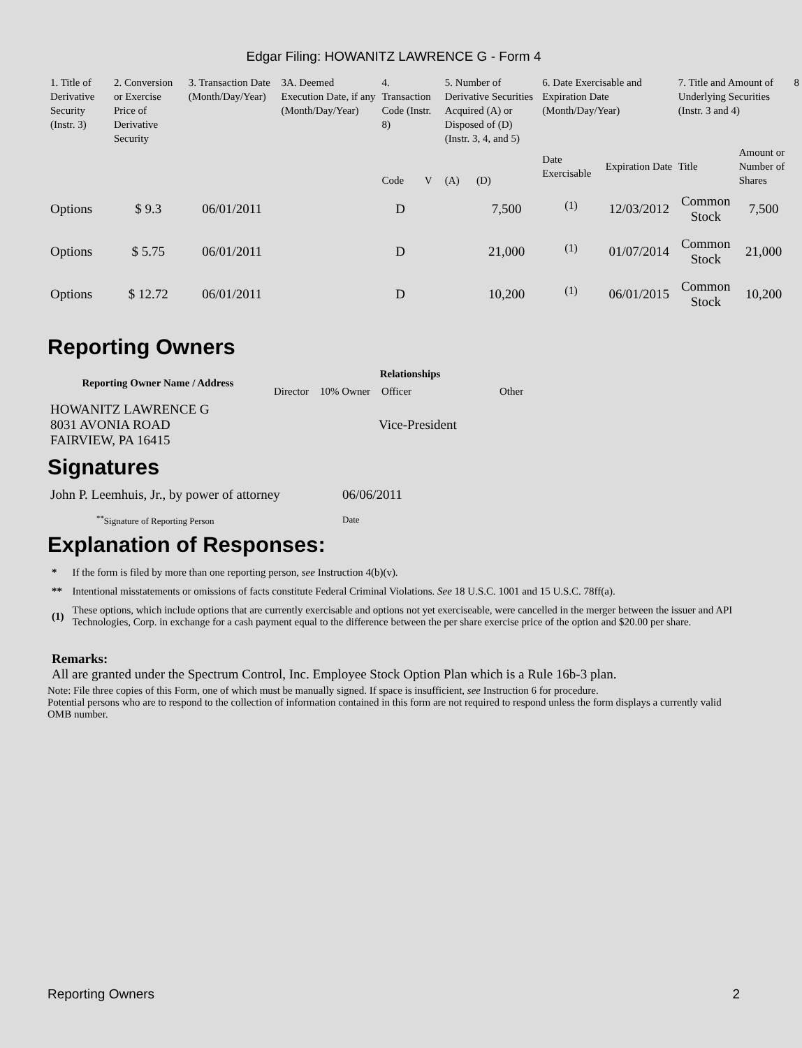Edgar Filing: HOWANITZ LAWRENCE G - Form 4
| 1. Title of Derivative Security (Instr. 3) | 2. Conversion or Exercise Price of Derivative Security | 3. Transaction Date (Month/Day/Year) | 3A. Deemed Execution Date, if any (Month/Day/Year) | 4. Transaction Code (Instr. 8) | | 5. Number of Derivative Securities Acquired (A) or Disposed of (D) (Instr. 3, 4, and 5) | | 6. Date Exercisable and Expiration Date (Month/Day/Year) | | 7. Title and Amount of Underlying Securities (Instr. 3 and 4) | | 8 |
| --- | --- | --- | --- | --- | --- | --- | --- | --- | --- | --- | --- | --- |
| | | | | Code | V | (A) | (D) | Date Exercisable | Expiration Date | Title | Amount or Number of Shares | |
| Options | $ 9.3 | 06/01/2011 | | D | | | 7,500 | <sup>(1)</sup> | 12/03/2012 | Common Stock | 7,500 | |
| Options | $ 5.75 | 06/01/2011 | | D | | | 21,000 | <sup>(1)</sup> | 01/07/2014 | Common Stock | 21,000 | |
| Options | $ 12.72 | 06/01/2011 | | D | | | 10,200 | <sup>(1)</sup> | 06/01/2015 | Common Stock | 10,200 | |
Reporting Owners
| Reporting Owner Name / Address | Relationships | | | |
| --- | --- | --- | --- | --- |
| | Director | 10% Owner | Officer | Other |
| HOWANITZ LAWRENCE G 8031 AVONIA ROAD FAIRVIEW, PA 16415 | | | Vice-President | |
Signatures
| John P. Leemhuis, Jr., by power of attorney | 06/06/2011 |
| <sup>**</sup> Signature of Reporting Person | Date |
Explanation of Responses:
| * | If the form is filed by more than one reporting person, see Instruction 4(b)(v). |
| ** | Intentional misstatements or omissions of facts constitute Federal Criminal Violations. See 18 U.S.C. 1001 and 15 U.S.C. 78ff(a). |
| (1) | These options, which include options that are currently exercisable and options not yet exerciseable, were cancelled in the merger between the issuer and API Technologies, Corp. in exchange for a cash payment equal to the difference between the per share exercise price of the option and $20.00 per share. |
Remarks:
All are granted under the Spectrum Control, Inc. Employee Stock Option Plan which is a Rule 16b-3 plan.
Note: File three copies of this Form, one of which must be manually signed. If space is insufficient, see Instruction 6 for procedure.
Potential persons who are to respond to the collection of information contained in this form are not required to respond unless the form displays a currently valid OMB number.
Reporting Owners 2